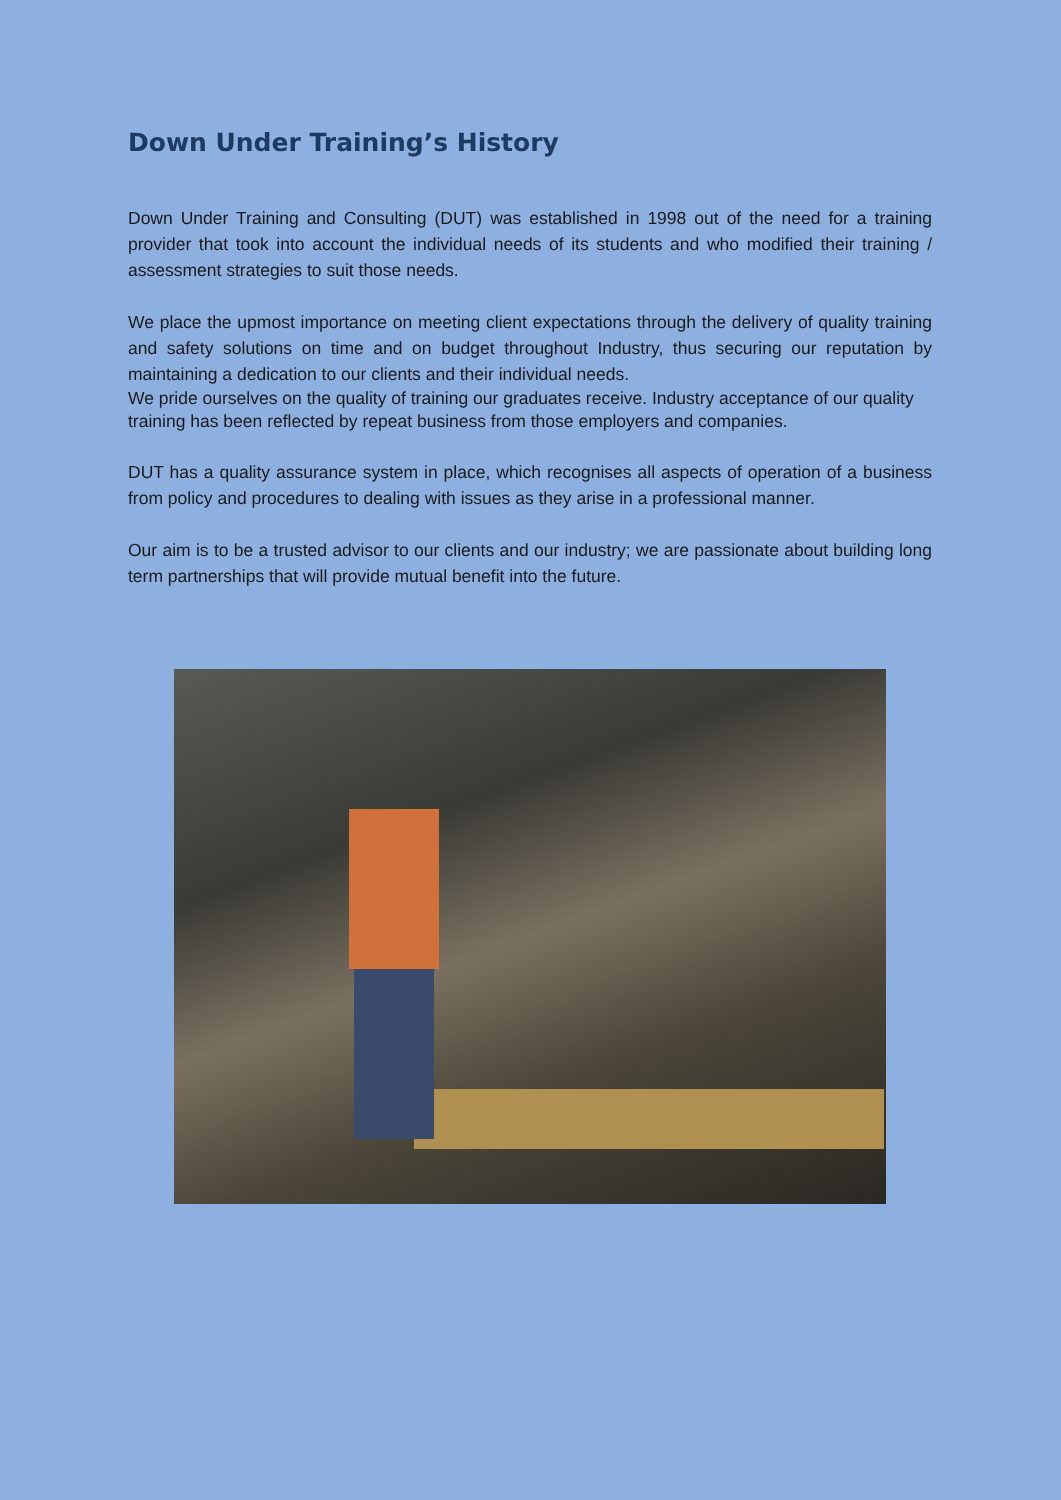Down Under Training’s History
Down Under Training and Consulting (DUT) was established in 1998 out of the need for a training provider that took into account the individual needs of its students and who modified their training / assessment strategies to suit those needs.
We place the upmost importance on meeting client expectations through the delivery of quality training and safety solutions on time and on budget throughout Industry, thus securing our reputation by maintaining a dedication to our clients and their individual needs.
We pride ourselves on the quality of training our graduates receive. Industry acceptance of our quality training has been reflected by repeat business from those employers and companies.
DUT has a quality assurance system in place, which recognises all aspects of operation of a business from policy and procedures to dealing with issues as they arise in a professional manner.
Our aim is to be a trusted advisor to our clients and our industry; we are passionate about building long term partnerships that will provide mutual benefit into the future.